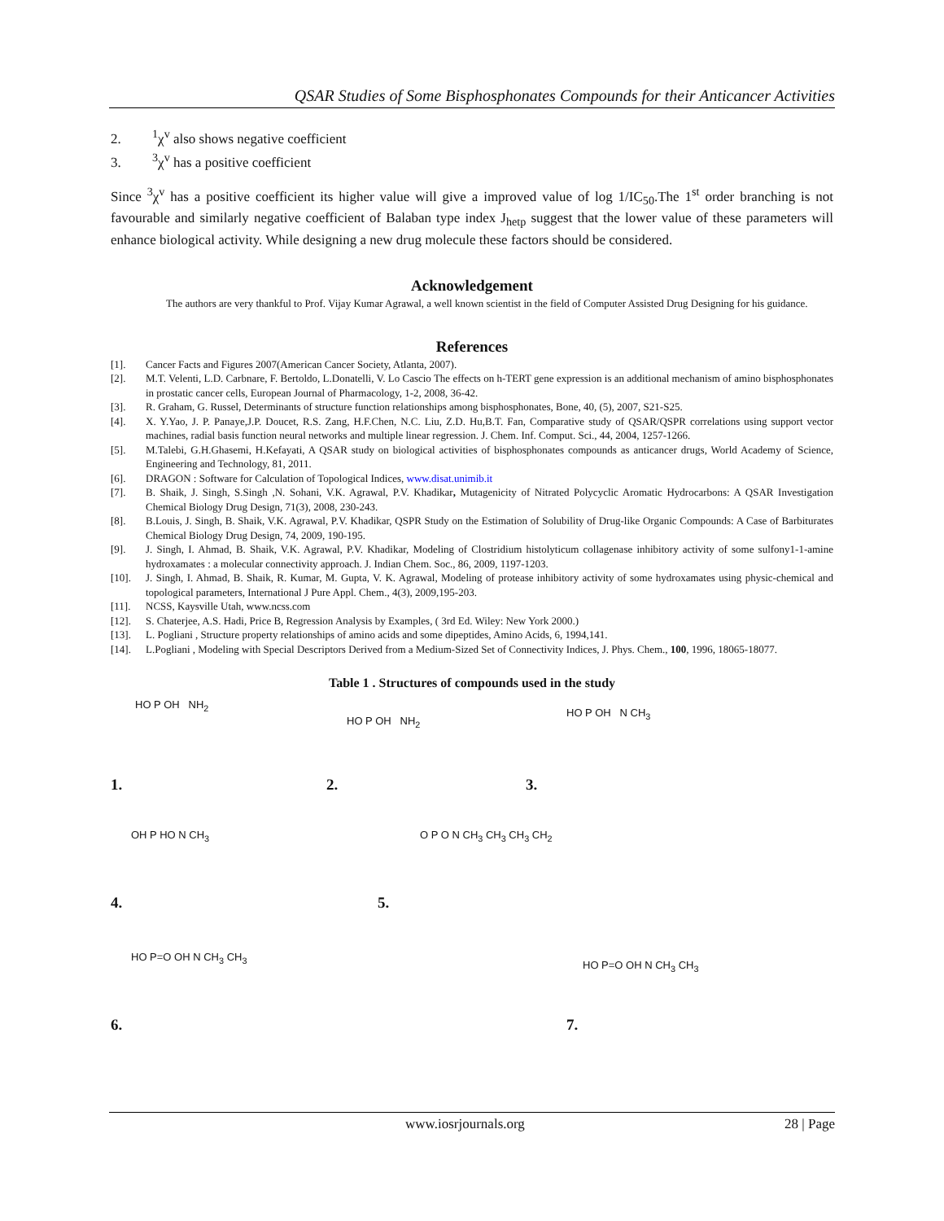QSAR Studies of Some Bisphosphonates Compounds for their Anticancer Activities
2. <sup>1</sup>χ<sup>v</sup> also shows negative coefficient
3. <sup>3</sup>χ<sup>v</sup> has a positive coefficient
Since <sup>3</sup>χ<sup>v</sup> has a positive coefficient its higher value will give a improved value of log 1/IC<sub>50</sub>.The 1<sup>st</sup> order branching is not favourable and similarly negative coefficient of Balaban type index J<sub>hetp</sub> suggest that the lower value of these parameters will enhance biological activity. While designing a new drug molecule these factors should be considered.
Acknowledgement
The authors are very thankful to Prof. Vijay Kumar Agrawal, a well known scientist in the field of Computer Assisted Drug Designing for his guidance.
References
[1]. Cancer Facts and Figures 2007(American Cancer Society, Atlanta, 2007).
[2]. M.T. Velenti, L.D. Carbnare, F. Bertoldo, L.Donatelli, V. Lo Cascio The effects on h-TERT gene expression is an additional mechanism of amino bisphosphonates in prostatic cancer cells, European Journal of Pharmacology, 1-2, 2008, 36-42.
[3]. R. Graham, G. Russel, Determinants of structure function relationships among bisphosphonates, Bone, 40, (5), 2007, S21-S25.
[4]. X. Y.Yao, J. P. Panaye,J.P. Doucet, R.S. Zang, H.F.Chen, N.C. Liu, Z.D. Hu,B.T. Fan, Comparative study of QSAR/QSPR correlations using support vector machines, radial basis function neural networks and multiple linear regression. J. Chem. Inf. Comput. Sci., 44, 2004, 1257-1266.
[5]. M.Talebi, G.H.Ghasemi, H.Kefayati, A QSAR study on biological activities of bisphosphonates compounds as anticancer drugs, World Academy of Science, Engineering and Technology, 81, 2011.
[6]. DRAGON : Software for Calculation of Topological Indices, www.disat.unimib.it
[7]. B. Shaik, J. Singh, S.Singh ,N. Sohani, V.K. Agrawal, P.V. Khadikar, Mutagenicity of Nitrated Polycyclic Aromatic Hydrocarbons: A QSAR Investigation Chemical Biology Drug Design, 71(3), 2008, 230-243.
[8]. B.Louis, J. Singh, B. Shaik, V.K. Agrawal, P.V. Khadikar, QSPR Study on the Estimation of Solubility of Drug-like Organic Compounds: A Case of Barbiturates Chemical Biology Drug Design, 74, 2009, 190-195.
[9]. J. Singh, I. Ahmad, B. Shaik, V.K. Agrawal, P.V. Khadikar, Modeling of Clostridium histolyticum collagenase inhibitory activity of some sulfony1-1-amine hydroxamates : a molecular connectivity approach. J. Indian Chem. Soc., 86, 2009, 1197-1203.
[10]. J. Singh, I. Ahmad, B. Shaik, R. Kumar, M. Gupta, V. K. Agrawal, Modeling of protease inhibitory activity of some hydroxamates using physic-chemical and topological parameters, International J Pure Appl. Chem., 4(3), 2009,195-203.
[11]. NCSS, Kaysville Utah, www.ncss.com
[12]. S. Chaterjee, A.S. Hadi, Price B, Regression Analysis by Examples, ( 3rd Ed. Wiley: New York 2000.)
[13]. L. Pogliani , Structure property relationships of amino acids and some dipeptides, Amino Acids, 6, 1994,141.
[14]. L.Pogliani , Modeling with Special Descriptors Derived from a Medium-Sized Set of Connectivity Indices, J. Phys. Chem., 100, 1996, 18065-18077.
Table 1 . Structures of compounds used in the study
1.
HO P OH NH<sub>2</sub>
2.
HO P OH NH<sub>2</sub>
3.
HO P OH N CH<sub>3</sub>
4.
OH P HO N CH<sub>3</sub>
5.
O P O N CH<sub>3</sub> CH<sub>3</sub> CH<sub>3</sub> CH<sub>2</sub>
6.
HO P=O OH N CH<sub>3</sub> CH<sub>3</sub>
7.
HO P=O OH N CH<sub>3</sub> CH<sub>3</sub>
www.iosrjournals.org 28 | Page